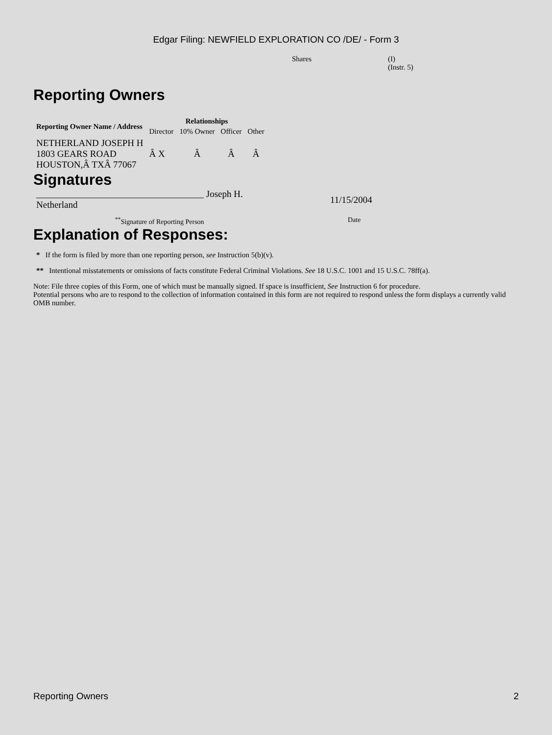Edgar Filing: NEWFIELD EXPLORATION CO /DE/ - Form 3
Shares (I)
(Instr. 5)
Reporting Owners
| Reporting Owner Name / Address | Relationships | | | |
| --- | --- | --- | --- | --- |
| | Director | 10% Owner | Officer | Other |
| NETHERLAND JOSEPH H 1803 GEARS ROAD HOUSTON,Â TXÂ 77067 | Â X | Â | Â | Â |
Signatures
____________________________________ Joseph H.
Netherland
11/15/2004
<sup>**</sup> Signature of Reporting Person Date
Explanation of Responses:
* If the form is filed by more than one reporting person, see Instruction 5(b)(v).
** Intentional misstatements or omissions of facts constitute Federal Criminal Violations. See 18 U.S.C. 1001 and 15 U.S.C. 78ff(a).
Note: File three copies of this Form, one of which must be manually signed. If space is insufficient, See Instruction 6 for procedure.
Potential persons who are to respond to the collection of information contained in this form are not required to respond unless the form displays a currently valid OMB number.
Reporting Owners 2